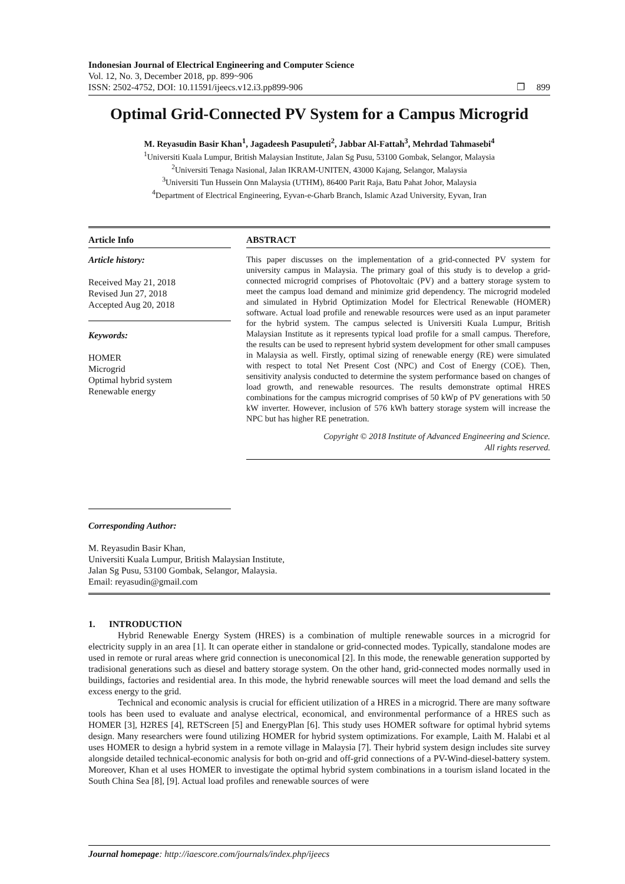Indonesian Journal of Electrical Engineering and Computer Science
Vol. 12, No. 3, December 2018, pp. 899~906
ISSN: 2502-4752, DOI: 10.11591/ijeecs.v12.i3.pp899-906
❐ 899
Optimal Grid-Connected PV System for a Campus Microgrid
M. Reyasudin Basir Khan<sup>1</sup>, Jagadeesh Pasupuleti<sup>2</sup>, Jabbar Al-Fattah<sup>3</sup>, Mehrdad Tahmasebi<sup>4</sup>
<sup>1</sup> Universiti Kuala Lumpur, British Malaysian Institute, Jalan Sg Pusu, 53100 Gombak, Selangor, Malaysia
<sup>2</sup> Universiti Tenaga Nasional, Jalan IKRAM-UNITEN, 43000 Kajang, Selangor, Malaysia
<sup>3</sup> Universiti Tun Hussein Onn Malaysia (UTHM), 86400 Parit Raja, Batu Pahat Johor, Malaysia
<sup>4</sup> Department of Electrical Engineering, Eyvan-e-Gharb Branch, Islamic Azad University, Eyvan, Iran
Article Info
Article history:
Received May 21, 2018
Revised Jun 27, 2018
Accepted Aug 20, 2018
Keywords:
HOMER
Microgrid
Optimal hybrid system
Renewable energy
ABSTRACT
This paper discusses on the implementation of a grid-connected PV system for university campus in Malaysia. The primary goal of this study is to develop a grid-connected microgrid comprises of Photovoltaic (PV) and a battery storage system to meet the campus load demand and minimize grid dependency. The microgrid modeled and simulated in Hybrid Optimization Model for Electrical Renewable (HOMER) software. Actual load profile and renewable resources were used as an input parameter for the hybrid system. The campus selected is Universiti Kuala Lumpur, British Malaysian Institute as it represents typical load profile for a small campus. Therefore, the results can be used to represent hybrid system development for other small campuses in Malaysia as well. Firstly, optimal sizing of renewable energy (RE) were simulated with respect to total Net Present Cost (NPC) and Cost of Energy (COE). Then, sensitivity analysis conducted to determine the system performance based on changes of load growth, and renewable resources. The results demonstrate optimal HRES combinations for the campus microgrid comprises of 50 kWp of PV generations with 50 kW inverter. However, inclusion of 576 kWh battery storage system will increase the NPC but has higher RE penetration.
Copyright © 2018 Institute of Advanced Engineering and Science.
All rights reserved.
Corresponding Author:
M. Reyasudin Basir Khan,
Universiti Kuala Lumpur, British Malaysian Institute,
Jalan Sg Pusu, 53100 Gombak, Selangor, Malaysia.
Email: reyasudin@gmail.com
1. INTRODUCTION
Hybrid Renewable Energy System (HRES) is a combination of multiple renewable sources in a microgrid for electricity supply in an area [1]. It can operate either in standalone or grid-connected modes. Typically, standalone modes are used in remote or rural areas where grid connection is uneconomical [2]. In this mode, the renewable generation supported by tradisional generations such as diesel and battery storage system. On the other hand, grid-connected modes normally used in buildings, factories and residential area. In this mode, the hybrid renewable sources will meet the load demand and sells the excess energy to the grid.
Technical and economic analysis is crucial for efficient utilization of a HRES in a microgrid. There are many software tools has been used to evaluate and analyse electrical, economical, and environmental performance of a HRES such as HOMER [3], H2RES [4], RETScreen [5] and EnergyPlan [6]. This study uses HOMER software for optimal hybrid sytems design. Many researchers were found utilizing HOMER for hybrid system optimizations. For example, Laith M. Halabi et al uses HOMER to design a hybrid system in a remote village in Malaysia [7]. Their hybrid system design includes site survey alongside detailed technical-economic analysis for both on-grid and off-grid connections of a PV-Wind-diesel-battery system. Moreover, Khan et al uses HOMER to investigate the optimal hybrid system combinations in a tourism island located in the South China Sea [8], [9]. Actual load profiles and renewable sources of were
Journal homepage: http://iaescore.com/journals/index.php/ijeecs